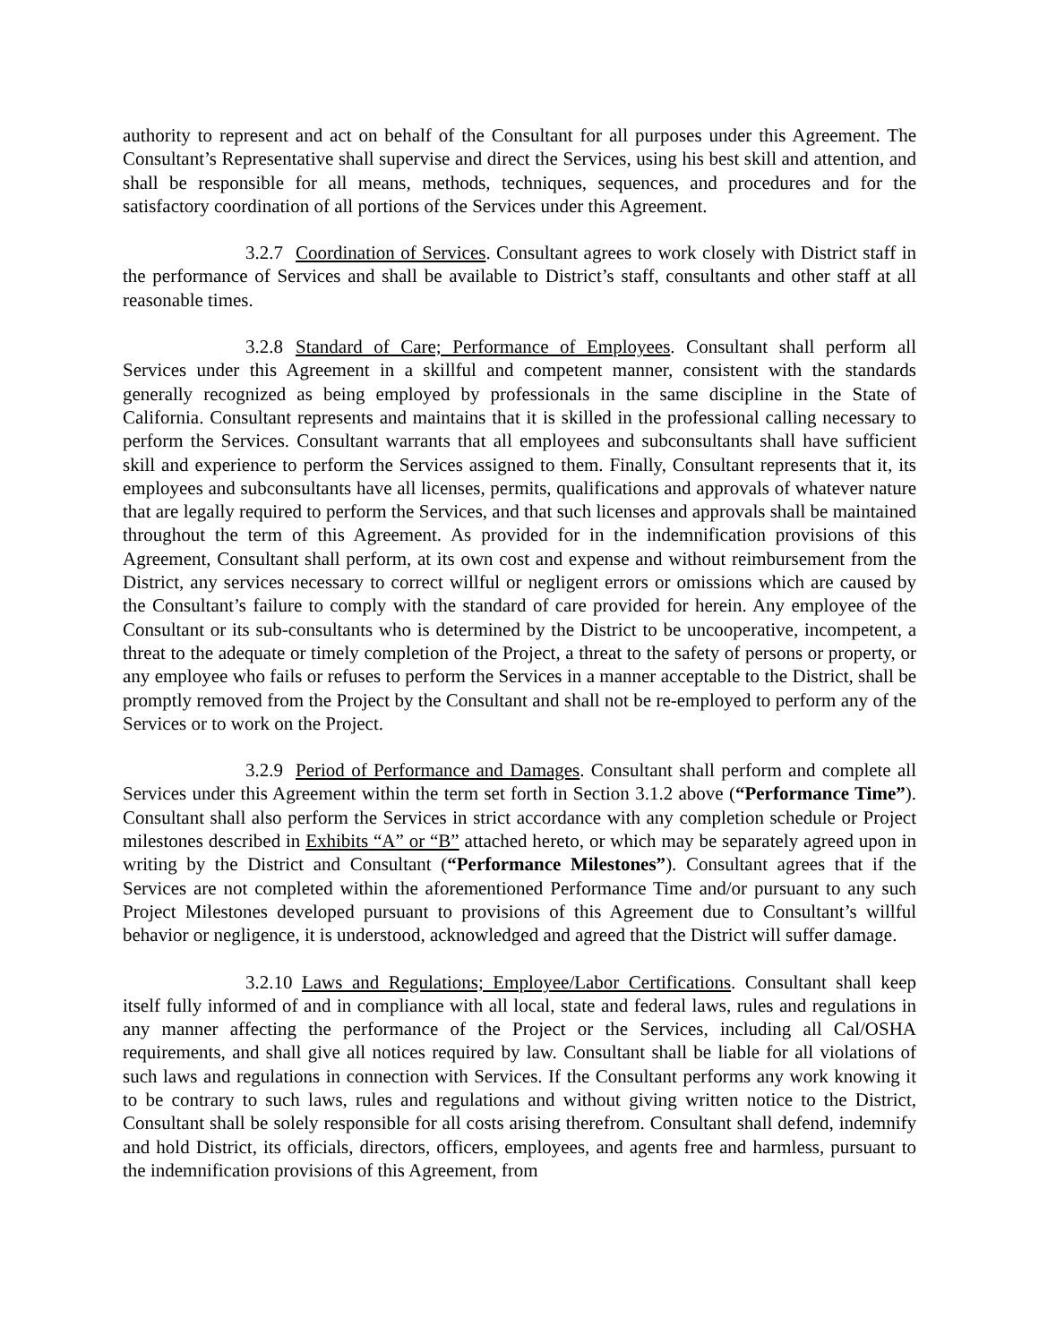authority to represent and act on behalf of the Consultant for all purposes under this Agreement. The Consultant’s Representative shall supervise and direct the Services, using his best skill and attention, and shall be responsible for all means, methods, techniques, sequences, and procedures and for the satisfactory coordination of all portions of the Services under this Agreement.
3.2.7 Coordination of Services. Consultant agrees to work closely with District staff in the performance of Services and shall be available to District’s staff, consultants and other staff at all reasonable times.
3.2.8 Standard of Care; Performance of Employees. Consultant shall perform all Services under this Agreement in a skillful and competent manner, consistent with the standards generally recognized as being employed by professionals in the same discipline in the State of California. Consultant represents and maintains that it is skilled in the professional calling necessary to perform the Services. Consultant warrants that all employees and subconsultants shall have sufficient skill and experience to perform the Services assigned to them. Finally, Consultant represents that it, its employees and subconsultants have all licenses, permits, qualifications and approvals of whatever nature that are legally required to perform the Services, and that such licenses and approvals shall be maintained throughout the term of this Agreement. As provided for in the indemnification provisions of this Agreement, Consultant shall perform, at its own cost and expense and without reimbursement from the District, any services necessary to correct willful or negligent errors or omissions which are caused by the Consultant’s failure to comply with the standard of care provided for herein. Any employee of the Consultant or its sub-consultants who is determined by the District to be uncooperative, incompetent, a threat to the adequate or timely completion of the Project, a threat to the safety of persons or property, or any employee who fails or refuses to perform the Services in a manner acceptable to the District, shall be promptly removed from the Project by the Consultant and shall not be re-employed to perform any of the Services or to work on the Project.
3.2.9 Period of Performance and Damages. Consultant shall perform and complete all Services under this Agreement within the term set forth in Section 3.1.2 above (“Performance Time”). Consultant shall also perform the Services in strict accordance with any completion schedule or Project milestones described in Exhibits “A” or “B” attached hereto, or which may be separately agreed upon in writing by the District and Consultant (“Performance Milestones”). Consultant agrees that if the Services are not completed within the aforementioned Performance Time and/or pursuant to any such Project Milestones developed pursuant to provisions of this Agreement due to Consultant’s willful behavior or negligence, it is understood, acknowledged and agreed that the District will suffer damage.
3.2.10 Laws and Regulations; Employee/Labor Certifications. Consultant shall keep itself fully informed of and in compliance with all local, state and federal laws, rules and regulations in any manner affecting the performance of the Project or the Services, including all Cal/OSHA requirements, and shall give all notices required by law. Consultant shall be liable for all violations of such laws and regulations in connection with Services. If the Consultant performs any work knowing it to be contrary to such laws, rules and regulations and without giving written notice to the District, Consultant shall be solely responsible for all costs arising therefrom. Consultant shall defend, indemnify and hold District, its officials, directors, officers, employees, and agents free and harmless, pursuant to the indemnification provisions of this Agreement, from